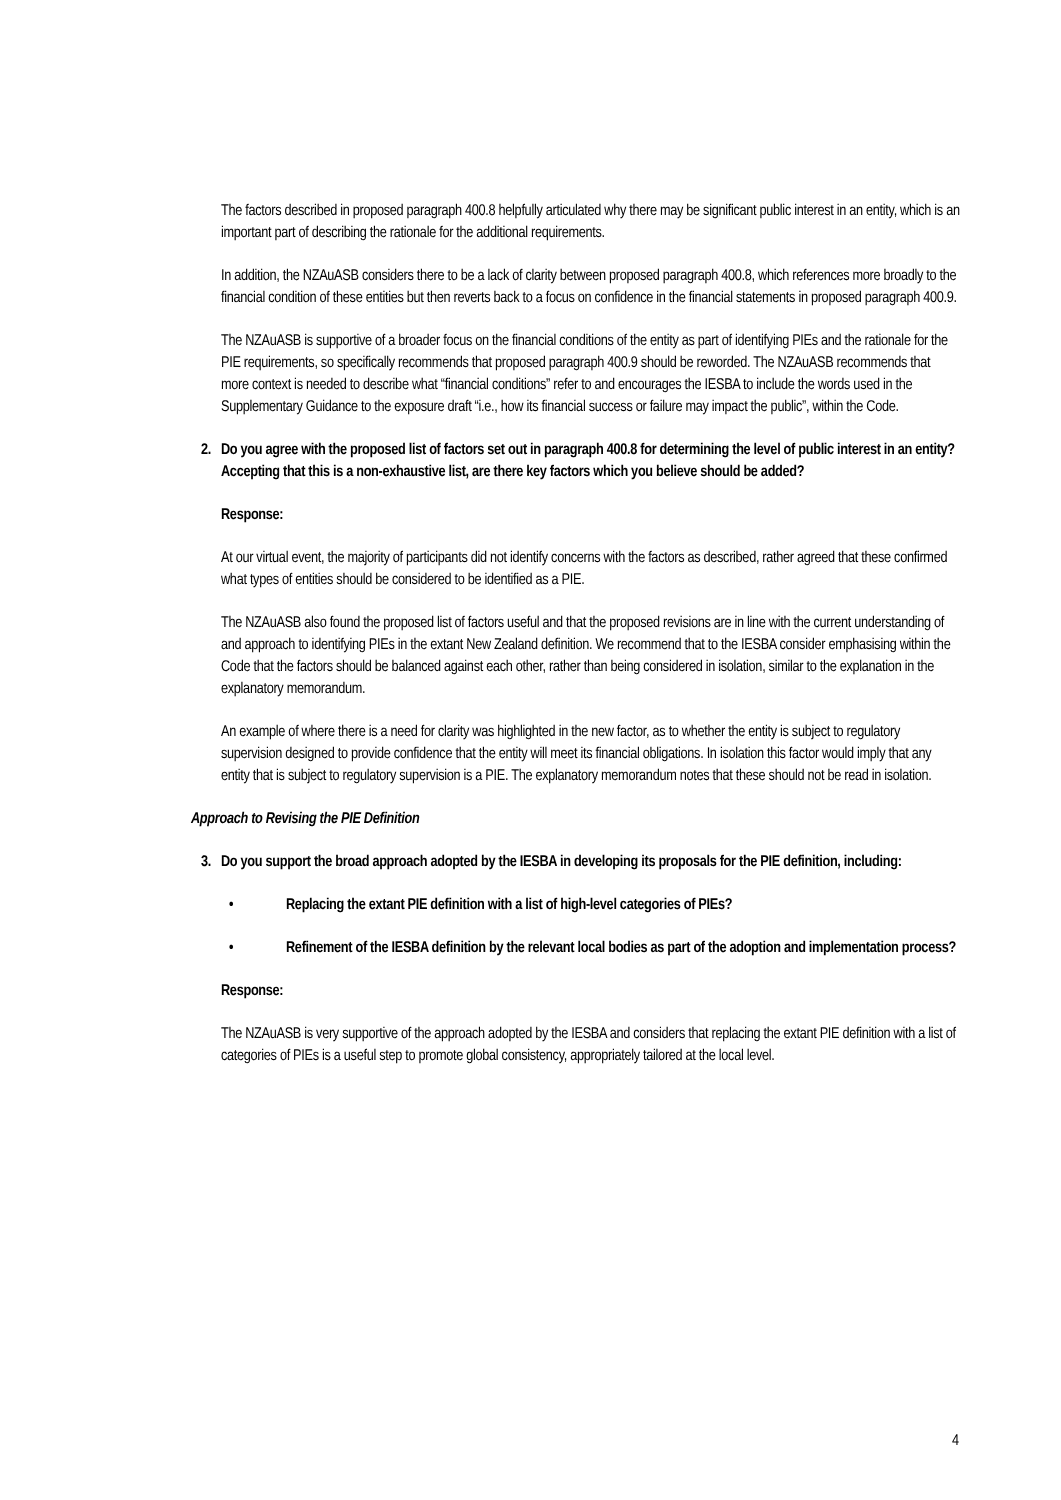The factors described in proposed paragraph 400.8 helpfully articulated why there may be significant public interest in an entity, which is an important part of describing the rationale for the additional requirements.
In addition, the NZAuASB considers there to be a lack of clarity between proposed paragraph 400.8, which references more broadly to the financial condition of these entities but then reverts back to a focus on confidence in the financial statements in proposed paragraph 400.9.
The NZAuASB is supportive of a broader focus on the financial conditions of the entity as part of identifying PIEs and the rationale for the PIE requirements, so specifically recommends that proposed paragraph 400.9 should be reworded. The NZAuASB recommends that more context is needed to describe what “financial conditions” refer to and encourages the IESBA to include the words used in the Supplementary Guidance to the exposure draft “i.e., how its financial success or failure may impact the public”, within the Code.
2. Do you agree with the proposed list of factors set out in paragraph 400.8 for determining the level of public interest in an entity? Accepting that this is a non-exhaustive list, are there key factors which you believe should be added?
Response:
At our virtual event, the majority of participants did not identify concerns with the factors as described, rather agreed that these confirmed what types of entities should be considered to be identified as a PIE.
The NZAuASB also found the proposed list of factors useful and that the proposed revisions are in line with the current understanding of and approach to identifying PIEs in the extant New Zealand definition. We recommend that to the IESBA consider emphasising within the Code that the factors should be balanced against each other, rather than being considered in isolation, similar to the explanation in the explanatory memorandum.
An example of where there is a need for clarity was highlighted in the new factor, as to whether the entity is subject to regulatory supervision designed to provide confidence that the entity will meet its financial obligations. In isolation this factor would imply that any entity that is subject to regulatory supervision is a PIE. The explanatory memorandum notes that these should not be read in isolation.
Approach to Revising the PIE Definition
3. Do you support the broad approach adopted by the IESBA in developing its proposals for the PIE definition, including:
• Replacing the extant PIE definition with a list of high-level categories of PIEs?
• Refinement of the IESBA definition by the relevant local bodies as part of the adoption and implementation process?
Response:
The NZAuASB is very supportive of the approach adopted by the IESBA and considers that replacing the extant PIE definition with a list of categories of PIEs is a useful step to promote global consistency, appropriately tailored at the local level.
4